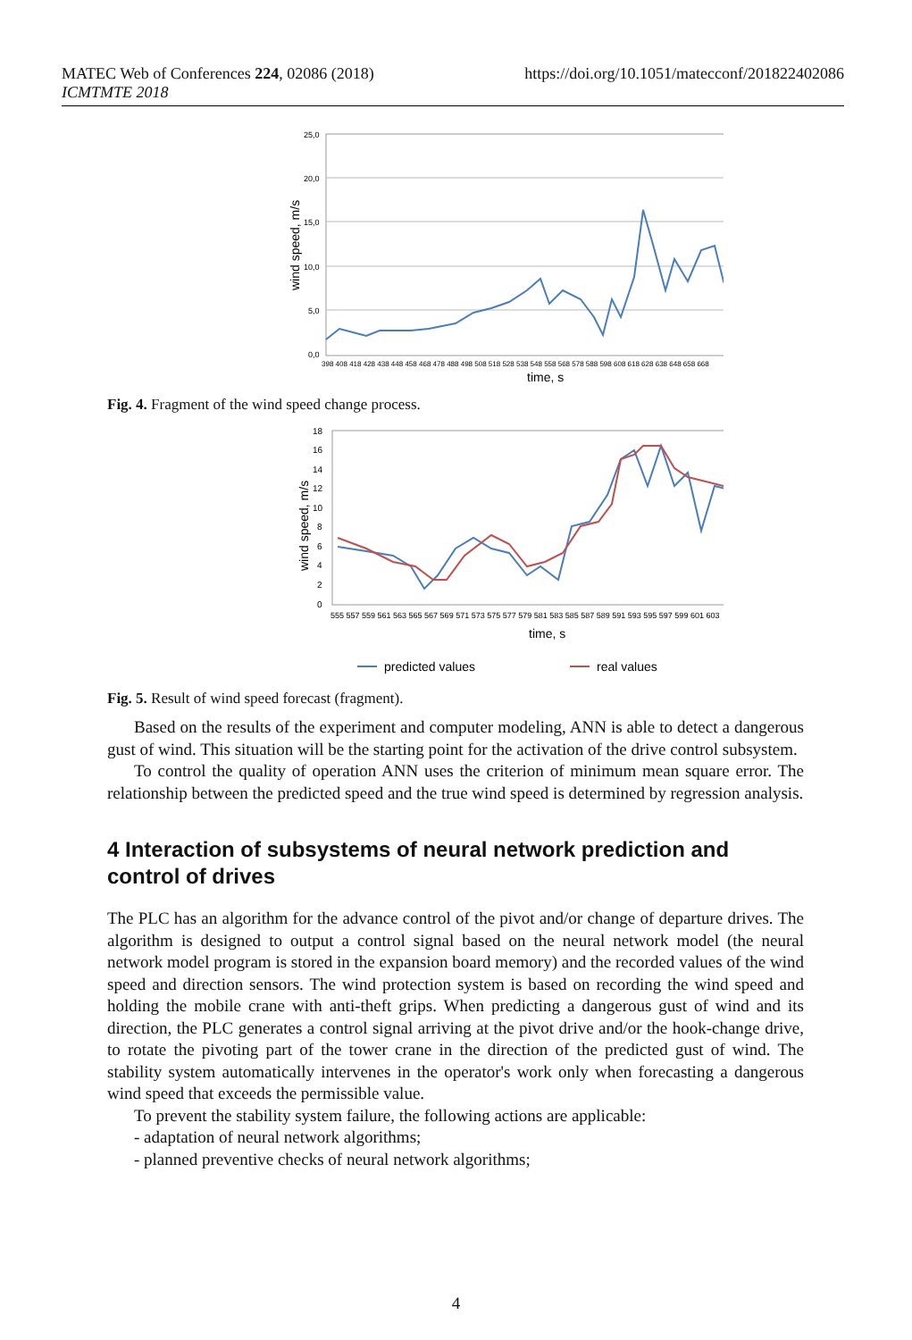MATEC Web of Conferences 224, 02086 (2018)
ICMTMTE 2018
https://doi.org/10.1051/matecconf/201822402086
25,0
20,0
15,0
10,0
5,0
0,0
wind speed, m/s
398 408 418 428 438 448 458 468 478 488 498 508 518 528 538 548 558 568 578 588 598 608 618 628 638 648 658 668
time, s
Fig. 4. Fragment of the wind speed change process.
18
16
14
12
10
8
6
4
2
0
wind speed, m/s
555 557 559 561 563 565 567 569 571 573 575 577 579 581 583 585 587 589 591 593 595 597 599 601 603
time, s
predicted values
real values
Fig. 5. Result of wind speed forecast (fragment).
Based on the results of the experiment and computer modeling, ANN is able to detect a dangerous gust of wind. This situation will be the starting point for the activation of the drive control subsystem.
To control the quality of operation ANN uses the criterion of minimum mean square error. The relationship between the predicted speed and the true wind speed is determined by regression analysis.
4 Interaction of subsystems of neural network prediction and control of drives
The PLC has an algorithm for the advance control of the pivot and/or change of departure drives. The algorithm is designed to output a control signal based on the neural network model (the neural network model program is stored in the expansion board memory) and the recorded values of the wind speed and direction sensors. The wind protection system is based on recording the wind speed and holding the mobile crane with anti-theft grips. When predicting a dangerous gust of wind and its direction, the PLC generates a control signal arriving at the pivot drive and/or the hook-change drive, to rotate the pivoting part of the tower crane in the direction of the predicted gust of wind. The stability system automatically intervenes in the operator's work only when forecasting a dangerous wind speed that exceeds the permissible value.
To prevent the stability system failure, the following actions are applicable:
- adaptation of neural network algorithms;
- planned preventive checks of neural network algorithms;
4